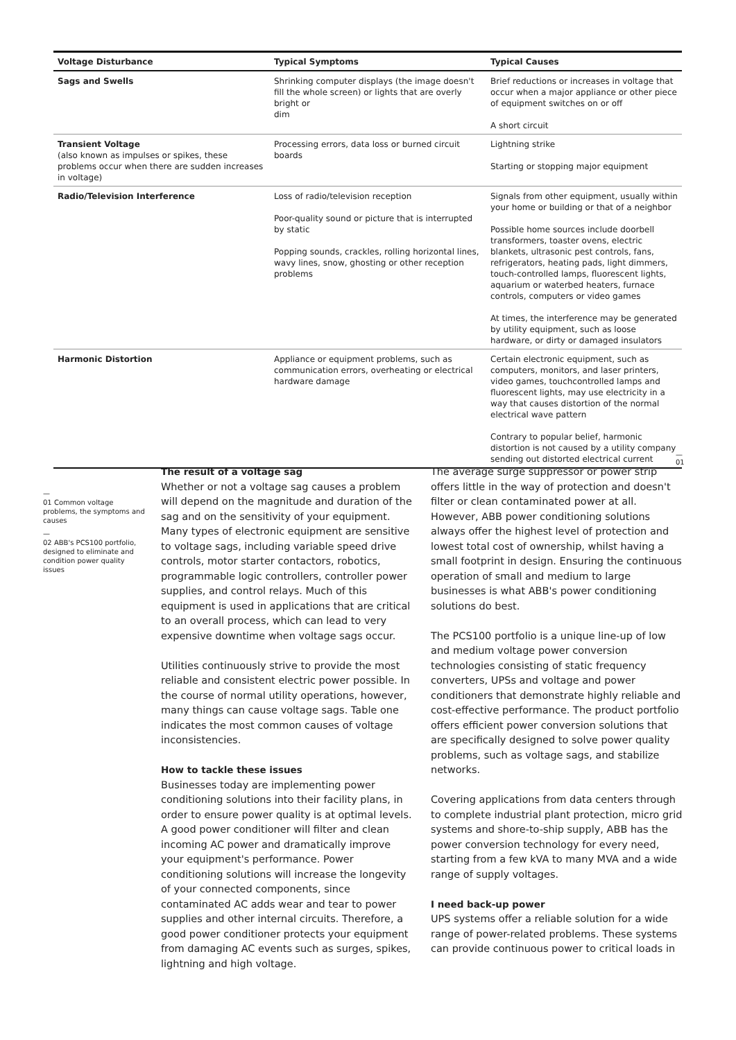| Voltage Disturbance | Typical Symptoms | Typical Causes |
| --- | --- | --- |
| Sags and Swells | Shrinking computer displays (the image doesn't fill the whole screen) or lights that are overly bright or dim | Brief reductions or increases in voltage that occur when a major appliance or other piece of equipment switches on or off A short circuit |
| Transient Voltage (also known as impulses or spikes, these problems occur when there are sudden increases in voltage) | Processing errors, data loss or burned circuit boards | Lightning strike Starting or stopping major equipment |
| Radio/Television Interference | Loss of radio/television reception Poor-quality sound or picture that is interrupted by static Popping sounds, crackles, rolling horizontal lines, wavy lines, snow, ghosting or other reception problems | Signals from other equipment, usually within your home or building or that of a neighbor Possible home sources include doorbell transformers, toaster ovens, electric blankets, ultrasonic pest controls, fans, refrigerators, heating pads, light dimmers, touch-controlled lamps, fluorescent lights, aquarium or waterbed heaters, furnace controls, computers or video games At times, the interference may be generated by utility equipment, such as loose hardware, or dirty or damaged insulators |
| Harmonic Distortion | Appliance or equipment problems, such as communication errors, overheating or electrical hardware damage | Certain electronic equipment, such as computers, monitors, and laser printers, video games, touchcontrolled lamps and fluorescent lights, may use electricity in a way that causes distortion of the normal electrical wave pattern Contrary to popular belief, harmonic distortion is not caused by a utility company sending out distorted electrical current |
—
01
—
01 Common voltage problems, the symptoms and causes
—
02 ABB's PCS100 portfolio, designed to eliminate and condition power quality issues
The result of a voltage sag
Whether or not a voltage sag causes a problem will depend on the magnitude and duration of the sag and on the sensitivity of your equipment. Many types of electronic equipment are sensitive to voltage sags, including variable speed drive controls, motor starter contactors, robotics, programmable logic controllers, controller power supplies, and control relays. Much of this equipment is used in applications that are critical to an overall process, which can lead to very expensive downtime when voltage sags occur.
Utilities continuously strive to provide the most reliable and consistent electric power possible. In the course of normal utility operations, however, many things can cause voltage sags. Table one indicates the most common causes of voltage inconsistencies.
How to tackle these issues
Businesses today are implementing power conditioning solutions into their facility plans, in order to ensure power quality is at optimal levels. A good power conditioner will filter and clean incoming AC power and dramatically improve your equipment's performance. Power conditioning solutions will increase the longevity of your connected components, since contaminated AC adds wear and tear to power supplies and other internal circuits. Therefore, a good power conditioner protects your equipment from damaging AC events such as surges, spikes, lightning and high voltage.
The average surge suppressor or power strip offers little in the way of protection and doesn't filter or clean contaminated power at all. However, ABB power conditioning solutions always offer the highest level of protection and lowest total cost of ownership, whilst having a small footprint in design. Ensuring the continuous operation of small and medium to large businesses is what ABB's power conditioning solutions do best.
The PCS100 portfolio is a unique line-up of low and medium voltage power conversion technologies consisting of static frequency converters, UPSs and voltage and power conditioners that demonstrate highly reliable and cost-effective performance. The product portfolio offers efficient power conversion solutions that are specifically designed to solve power quality problems, such as voltage sags, and stabilize networks.
Covering applications from data centers through to complete industrial plant protection, micro grid systems and shore-to-ship supply, ABB has the power conversion technology for every need, starting from a few kVA to many MVA and a wide range of supply voltages.
I need back-up power
UPS systems offer a reliable solution for a wide range of power-related problems. These systems can provide continuous power to critical loads in